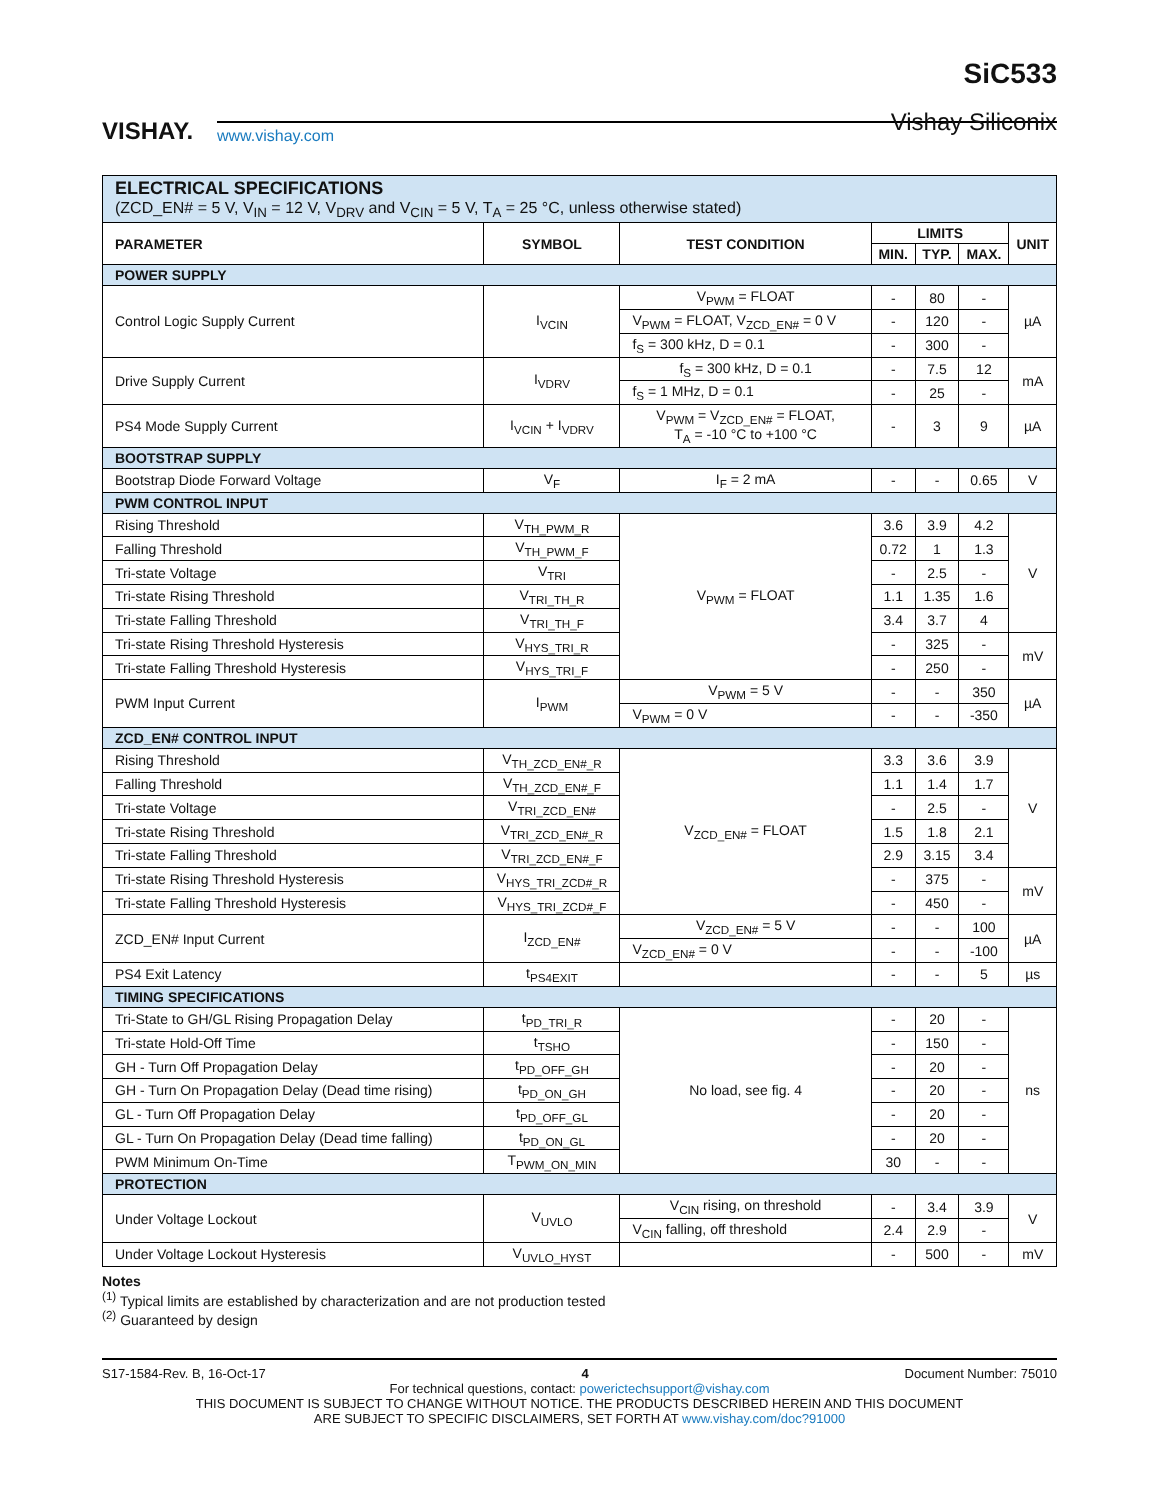VISHAY.
www.vishay.com
SiC533
Vishay Siliconix
| ELECTRICAL SPECIFICATIONS (ZCD_EN# = 5 V, V<sub>IN</sub> = 12 V, V<sub>DRV</sub> and V<sub>CIN</sub> = 5 V, T<sub>A</sub> = 25 °C, unless otherwise stated) | | | | | | |
| PARAMETER | SYMBOL | TEST CONDITION | LIMITS | | | UNIT |
| | | | MIN. | TYP. | MAX. | |
| POWER SUPPLY | | | | | | |
| Control Logic Supply Current | I<sub>VCIN</sub> | V<sub>PWM</sub> = FLOAT | - | 80 | - | µA |
| | | V<sub>PWM</sub> = FLOAT, V<sub>ZCD_EN#</sub> = 0 V | - | 120 | - | |
| | | f<sub>S</sub> = 300 kHz, D = 0.1 | - | 300 | - | |
| Drive Supply Current | I<sub>VDRV</sub> | f<sub>S</sub> = 300 kHz, D = 0.1 | - | 7.5 | 12 | mA |
| | | f<sub>S</sub> = 1 MHz, D = 0.1 | - | 25 | - | |
| PS4 Mode Supply Current | I<sub>VCIN</sub> + I<sub>VDRV</sub> | V<sub>PWM</sub> = V<sub>ZCD_EN#</sub> = FLOAT, T<sub>A</sub> = -10 °C to +100 °C | - | 3 | 9 | µA |
| BOOTSTRAP SUPPLY | | | | | | |
| Bootstrap Diode Forward Voltage | V<sub>F</sub> | I<sub>F</sub> = 2 mA | - | - | 0.65 | V |
| PWM CONTROL INPUT | | | | | | |
| Rising Threshold | V<sub>TH_PWM_R</sub> | V<sub>PWM</sub> = FLOAT | 3.6 | 3.9 | 4.2 | V |
| Falling Threshold | V<sub>TH_PWM_F</sub> | | 0.72 | 1 | 1.3 | |
| Tri-state Voltage | V<sub>TRI</sub> | | - | 2.5 | - | |
| Tri-state Rising Threshold | V<sub>TRI_TH_R</sub> | | 1.1 | 1.35 | 1.6 | |
| Tri-state Falling Threshold | V<sub>TRI_TH_F</sub> | | 3.4 | 3.7 | 4 | |
| Tri-state Rising Threshold Hysteresis | V<sub>HYS_TRI_R</sub> | | - | 325 | - | mV |
| Tri-state Falling Threshold Hysteresis | V<sub>HYS_TRI_F</sub> | | - | 250 | - | |
| PWM Input Current | I<sub>PWM</sub> | V<sub>PWM</sub> = 5 V | - | - | 350 | µA |
| | | V<sub>PWM</sub> = 0 V | - | - | -350 | |
| ZCD_EN# CONTROL INPUT | | | | | | |
| Rising Threshold | V<sub>TH_ZCD_EN#_R</sub> | V<sub>ZCD_EN#</sub> = FLOAT | 3.3 | 3.6 | 3.9 | V |
| Falling Threshold | V<sub>TH_ZCD_EN#_F</sub> | | 1.1 | 1.4 | 1.7 | |
| Tri-state Voltage | V<sub>TRI_ZCD_EN#</sub> | | - | 2.5 | - | |
| Tri-state Rising Threshold | V<sub>TRI_ZCD_EN#_R</sub> | | 1.5 | 1.8 | 2.1 | |
| Tri-state Falling Threshold | V<sub>TRI_ZCD_EN#_F</sub> | | 2.9 | 3.15 | 3.4 | |
| Tri-state Rising Threshold Hysteresis | V<sub>HYS_TRI_ZCD#_R</sub> | | - | 375 | - | mV |
| Tri-state Falling Threshold Hysteresis | V<sub>HYS_TRI_ZCD#_F</sub> | | - | 450 | - | |
| ZCD_EN# Input Current | I<sub>ZCD_EN#</sub> | V<sub>ZCD_EN#</sub> = 5 V | - | - | 100 | µA |
| | | V<sub>ZCD_EN#</sub> = 0 V | - | - | -100 | |
| PS4 Exit Latency | t<sub>PS4EXIT</sub> | | - | - | 5 | µs |
| TIMING SPECIFICATIONS | | | | | | |
| Tri-State to GH/GL Rising Propagation Delay | t<sub>PD_TRI_R</sub> | No load, see fig. 4 | - | 20 | - | ns |
| Tri-state Hold-Off Time | t<sub>TSHO</sub> | | - | 150 | - | |
| GH - Turn Off Propagation Delay | t<sub>PD_OFF_GH</sub> | | - | 20 | - | |
| GH - Turn On Propagation Delay (Dead time rising) | t<sub>PD_ON_GH</sub> | | - | 20 | - | |
| GL - Turn Off Propagation Delay | t<sub>PD_OFF_GL</sub> | | - | 20 | - | |
| GL - Turn On Propagation Delay (Dead time falling) | t<sub>PD_ON_GL</sub> | | - | 20 | - | |
| PWM Minimum On-Time | T<sub>PWM_ON_MIN</sub> | | 30 | - | - | |
| PROTECTION | | | | | | |
| Under Voltage Lockout | V<sub>UVLO</sub> | V<sub>CIN</sub> rising, on threshold | - | 3.4 | 3.9 | V |
| | | V<sub>CIN</sub> falling, off threshold | 2.4 | 2.9 | - | |
| Under Voltage Lockout Hysteresis | V<sub>UVLO_HYST</sub> | | - | 500 | - | mV |
Notes
<sup>(1)</sup> Typical limits are established by characterization and are not production tested
<sup>(2)</sup> Guaranteed by design
S17-1584-Rev. B, 16-Oct-17 4 Document Number: 75010
For technical questions, contact: powerictechsupport@vishay.com
THIS DOCUMENT IS SUBJECT TO CHANGE WITHOUT NOTICE. THE PRODUCTS DESCRIBED HEREIN AND THIS DOCUMENT
ARE SUBJECT TO SPECIFIC DISCLAIMERS, SET FORTH AT www.vishay.com/doc?91000